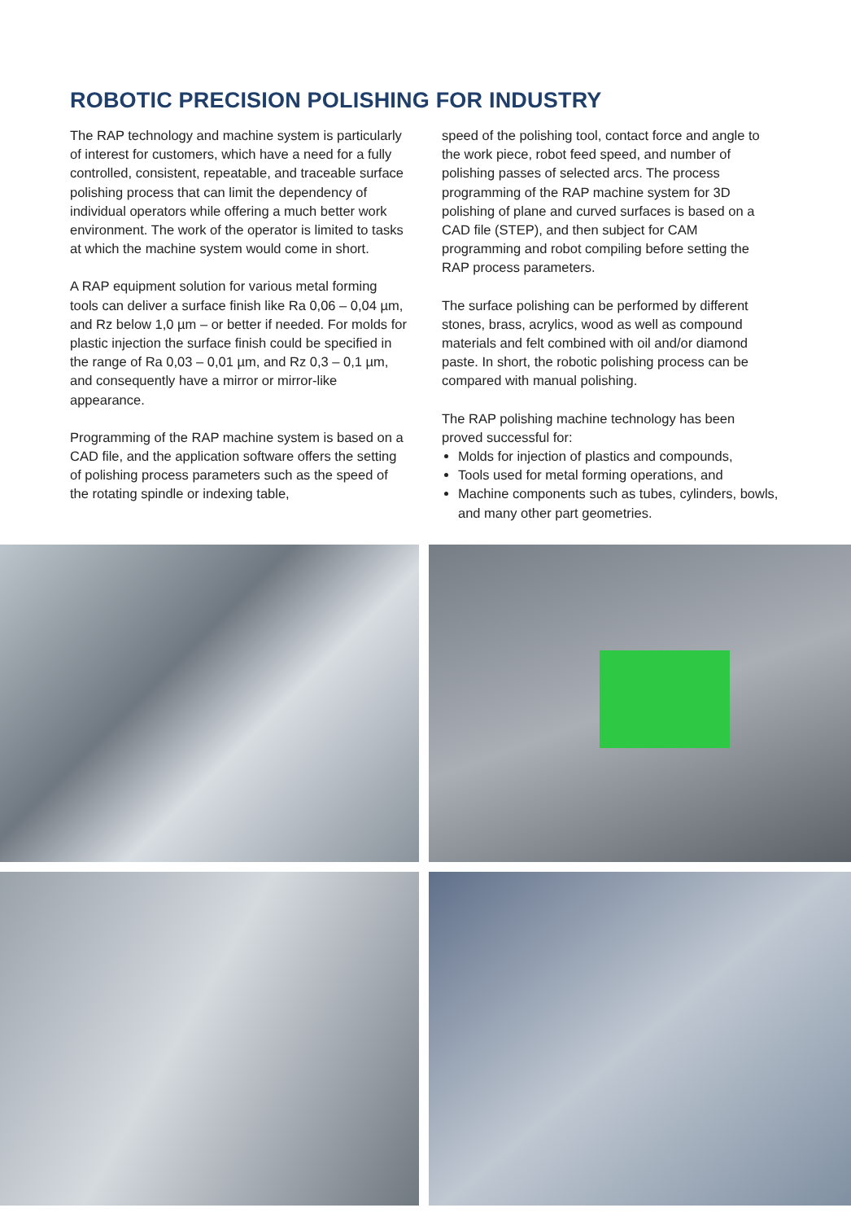ROBOTIC PRECISION POLISHING FOR INDUSTRY
The RAP technology and machine system is particularly of interest for customers, which have a need for a fully controlled, consistent, repeatable, and traceable surface polishing process that can limit the dependency of individual operators while offering a much better work environment. The work of the operator is limited to tasks at which the machine system would come in short.
A RAP equipment solution for various metal forming tools can deliver a surface finish like Ra 0,06 – 0,04 µm, and Rz below 1,0 µm – or better if needed. For molds for plastic injection the surface finish could be specified in the range of Ra 0,03 – 0,01 µm, and Rz 0,3 – 0,1 µm, and consequently have a mirror or mirror-like appearance.
Programming of the RAP machine system is based on a CAD file, and the application software offers the setting of polishing process parameters such as the speed of the rotating spindle or indexing table,
speed of the polishing tool, contact force and angle to the work piece, robot feed speed, and number of polishing passes of selected arcs. The process programming of the RAP machine system for 3D polishing of plane and curved surfaces is based on a CAD file (STEP), and then subject for CAM programming and robot compiling before setting the RAP process parameters.
The surface polishing can be performed by different stones, brass, acrylics, wood as well as compound materials and felt combined with oil and/or diamond paste. In short, the robotic polishing process can be compared with manual polishing.
The RAP polishing machine technology has been proved successful for:
Molds for injection of plastics and compounds,
Tools used for metal forming operations, and
Machine components such as tubes, cylinders, bowls, and many other part geometries.